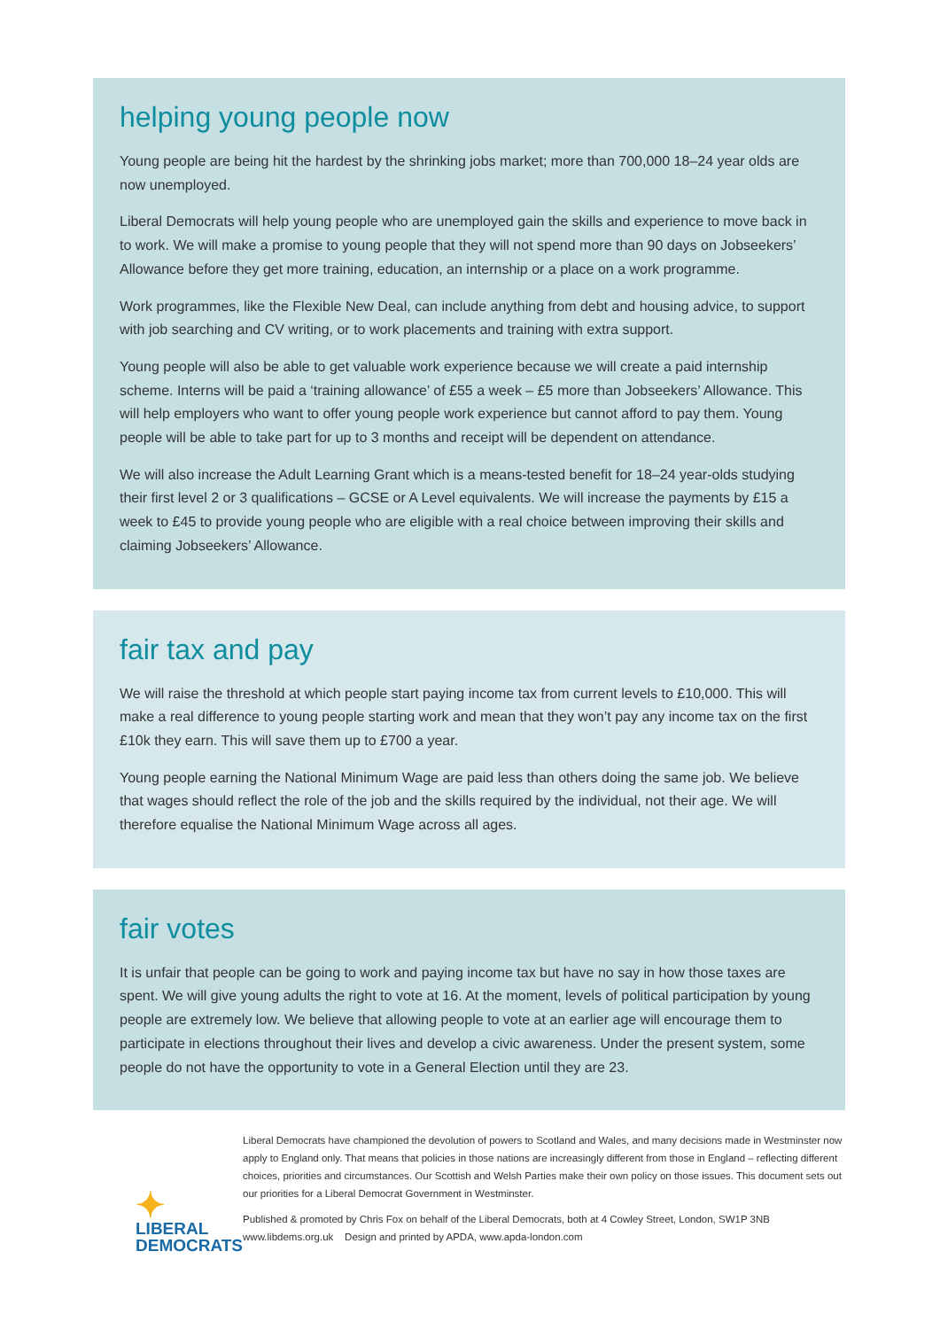helping young people now
Young people are being hit the hardest by the shrinking jobs market; more than 700,000 18–24 year olds are now unemployed.
Liberal Democrats will help young people who are unemployed gain the skills and experience to move back in to work. We will make a promise to young people that they will not spend more than 90 days on Jobseekers’ Allowance before they get more training, education, an internship or a place on a work programme.
Work programmes, like the Flexible New Deal, can include anything from debt and housing advice, to support with job searching and CV writing, or to work placements and training with extra support.
Young people will also be able to get valuable work experience because we will create a paid internship scheme. Interns will be paid a ‘training allowance’ of £55 a week – £5 more than Jobseekers’ Allowance. This will help employers who want to offer young people work experience but cannot afford to pay them. Young people will be able to take part for up to 3 months and receipt will be dependent on attendance.
We will also increase the Adult Learning Grant which is a means-tested benefit for 18–24 year-olds studying their first level 2 or 3 qualifications – GCSE or A Level equivalents. We will increase the payments by £15 a week to £45 to provide young people who are eligible with a real choice between improving their skills and claiming Jobseekers’ Allowance.
fair tax and pay
We will raise the threshold at which people start paying income tax from current levels to £10,000. This will make a real difference to young people starting work and mean that they won’t pay any income tax on the first £10k they earn. This will save them up to £700 a year.
Young people earning the National Minimum Wage are paid less than others doing the same job. We believe that wages should reflect the role of the job and the skills required by the individual, not their age. We will therefore equalise the National Minimum Wage across all ages.
fair votes
It is unfair that people can be going to work and paying income tax but have no say in how those taxes are spent. We will give young adults the right to vote at 16. At the moment, levels of political participation by young people are extremely low. We believe that allowing people to vote at an earlier age will encourage them to participate in elections throughout their lives and develop a civic awareness. Under the present system, some people do not have the opportunity to vote in a General Election until they are 23.
✦
LIBERAL
DEMOCRATS
Liberal Democrats have championed the devolution of powers to Scotland and Wales, and many decisions made in Westminster now apply to England only. That means that policies in those nations are increasingly different from those in England – reflecting different choices, priorities and circumstances. Our Scottish and Welsh Parties make their own policy on those issues. This document sets out our priorities for a Liberal Democrat Government in Westminster.
Published & promoted by Chris Fox on behalf of the Liberal Democrats, both at 4 Cowley Street, London, SW1P 3NB
www.libdems.org.uk Design and printed by APDA, www.apda-london.com